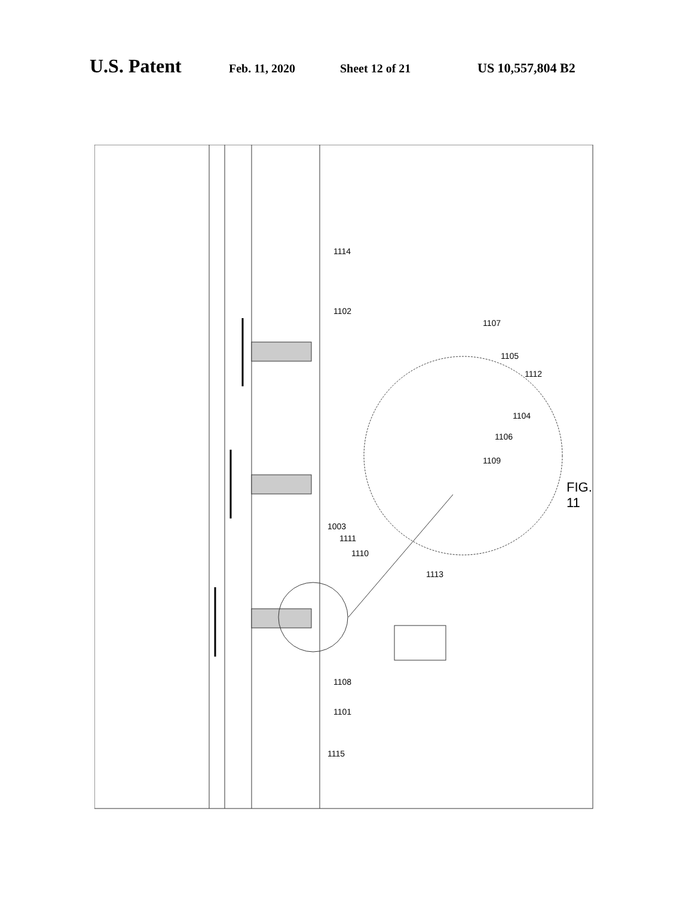U.S. Patent Feb. 11, 2020 Sheet 12 of 21 US 10,557,804 B2
1114
1102
1107
1105
1112
1104
1106
1109
FIG. 11
1003
1111
1110
1113
1108
1101
1115